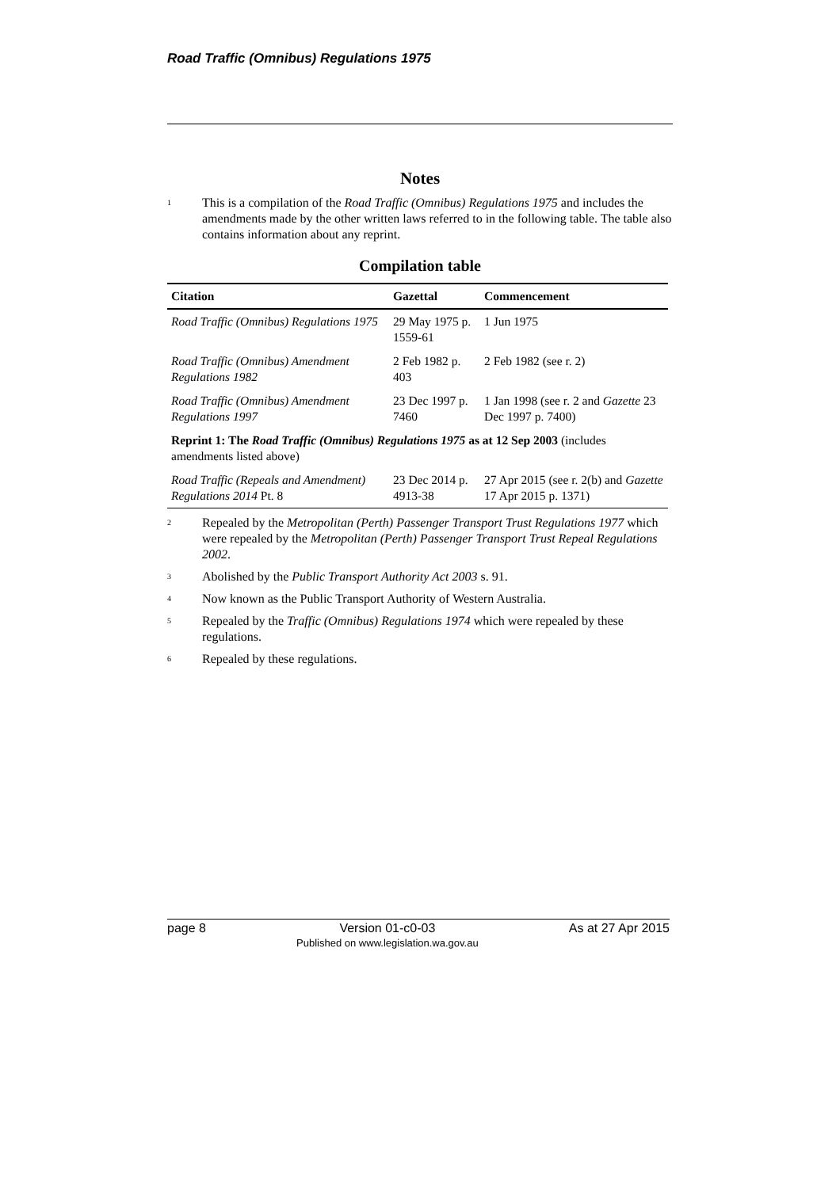Road Traffic (Omnibus) Regulations 1975
Notes
<sup>1</sup>
This is a compilation of the Road Traffic (Omnibus) Regulations 1975 and includes the amendments made by the other written laws referred to in the following table. The table also contains information about any reprint.
Compilation table
| Citation | Gazettal | Commencement |
| --- | --- | --- |
| Road Traffic (Omnibus) Regulations 1975 | 29 May 1975 p. 1559-61 | 1 Jun 1975 |
| Road Traffic (Omnibus) Amendment Regulations 1982 | 2 Feb 1982 p. 403 | 2 Feb 1982 (see r. 2) |
| Road Traffic (Omnibus) Amendment Regulations 1997 | 23 Dec 1997 p. 7460 | 1 Jan 1998 (see r. 2 and Gazette 23 Dec 1997 p. 7400) |
| Reprint 1: The Road Traffic (Omnibus) Regulations 1975 as at 12 Sep 2003 (includes amendments listed above) | | |
| Road Traffic (Repeals and Amendment) Regulations 2014 Pt. 8 | 23 Dec 2014 p. 4913-38 | 27 Apr 2015 (see r. 2(b) and Gazette 17 Apr 2015 p. 1371) |
<sup>2</sup>
Repealed by the Metropolitan (Perth) Passenger Transport Trust Regulations 1977 which were repealed by the Metropolitan (Perth) Passenger Transport Trust Repeal Regulations 2002.
<sup>3</sup>
Abolished by the Public Transport Authority Act 2003 s. 91.
<sup>4</sup>
Now known as the Public Transport Authority of Western Australia.
<sup>5</sup>
Repealed by the Traffic (Omnibus) Regulations 1974 which were repealed by these regulations.
<sup>6</sup>
Repealed by these regulations.
page 8 Version 01-c0-03
Published on www.legislation.wa.gov.au As at 27 Apr 2015